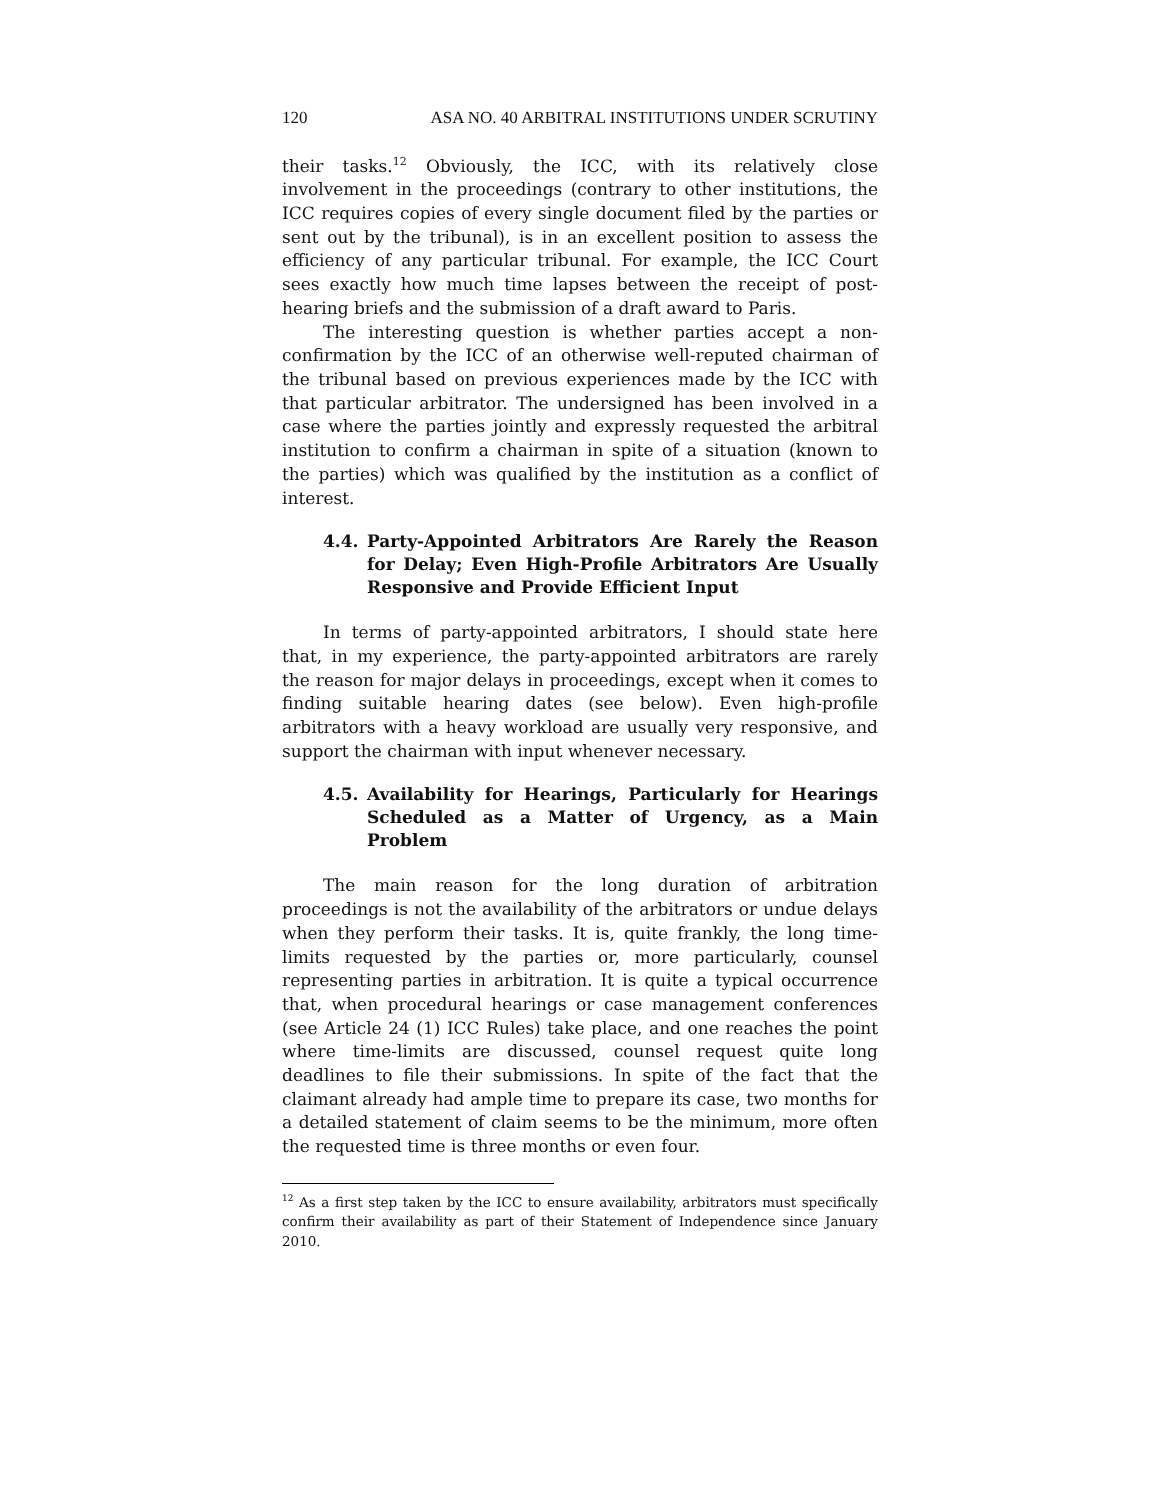120 ASA NO. 40 ARBITRAL INSTITUTIONS UNDER SCRUTINY
their tasks.<sup>12</sup> Obviously, the ICC, with its relatively close involvement in the proceedings (contrary to other institutions, the ICC requires copies of every single document filed by the parties or sent out by the tribunal), is in an excellent position to assess the efficiency of any particular tribunal. For example, the ICC Court sees exactly how much time lapses between the receipt of post-hearing briefs and the submission of a draft award to Paris.
The interesting question is whether parties accept a non-confirmation by the ICC of an otherwise well-reputed chairman of the tribunal based on previous experiences made by the ICC with that particular arbitrator. The undersigned has been involved in a case where the parties jointly and expressly requested the arbitral institution to confirm a chairman in spite of a situation (known to the parties) which was qualified by the institution as a conflict of interest.
4.4. Party-Appointed Arbitrators Are Rarely the Reason for Delay; Even High-Profile Arbitrators Are Usually Responsive and Provide Efficient Input
In terms of party-appointed arbitrators, I should state here that, in my experience, the party-appointed arbitrators are rarely the reason for major delays in proceedings, except when it comes to finding suitable hearing dates (see below). Even high-profile arbitrators with a heavy workload are usually very responsive, and support the chairman with input whenever necessary.
4.5. Availability for Hearings, Particularly for Hearings Scheduled as a Matter of Urgency, as a Main Problem
The main reason for the long duration of arbitration proceedings is not the availability of the arbitrators or undue delays when they perform their tasks. It is, quite frankly, the long time-limits requested by the parties or, more particularly, counsel representing parties in arbitration. It is quite a typical occurrence that, when procedural hearings or case management conferences (see Article 24 (1) ICC Rules) take place, and one reaches the point where time-limits are discussed, counsel request quite long deadlines to file their submissions. In spite of the fact that the claimant already had ample time to prepare its case, two months for a detailed statement of claim seems to be the minimum, more often the requested time is three months or even four.
<sup>12</sup> As a first step taken by the ICC to ensure availability, arbitrators must specifically confirm their availability as part of their Statement of Independence since January 2010.